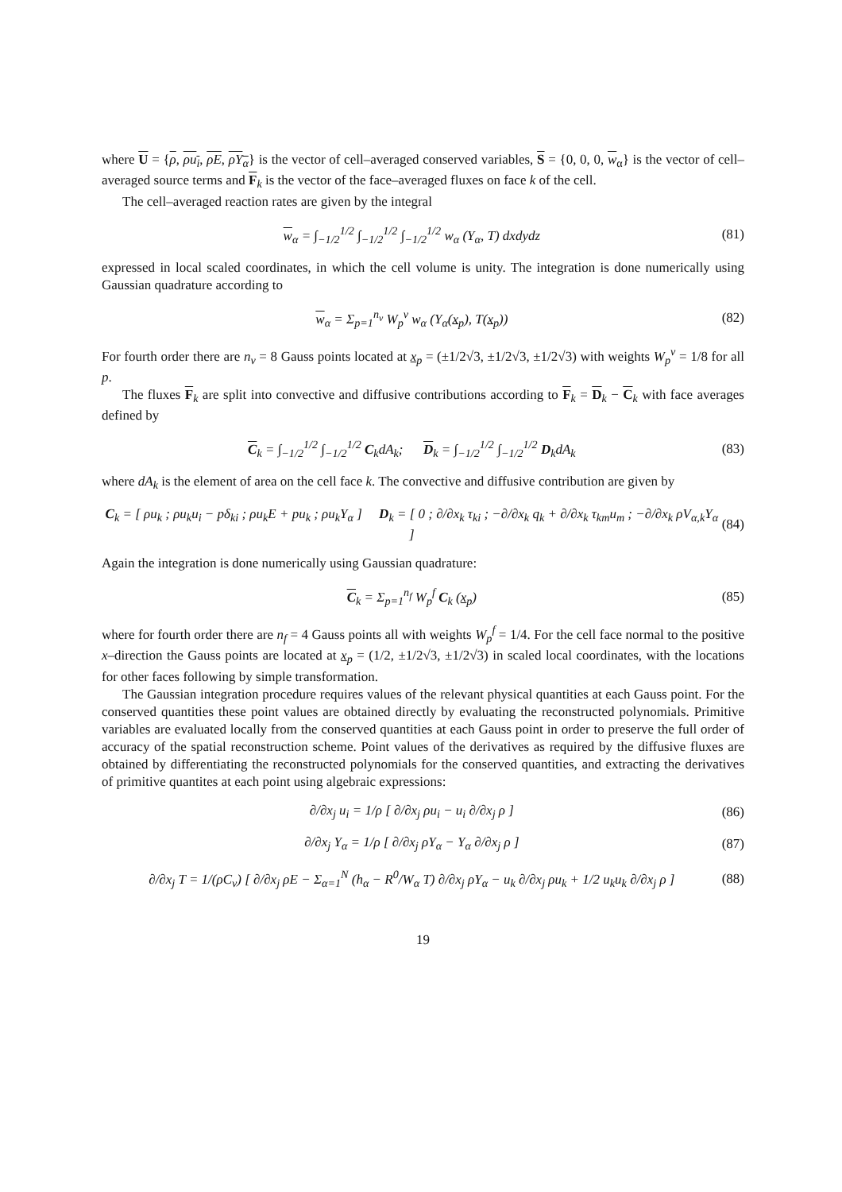where U = {ρ, ρu<sub>i</sub>, ρE, ρY<sub>α</sub>} is the vector of cell–averaged conserved variables, S = {0, 0, 0, w<sub>α</sub>} is the vector of cell–averaged source terms and F<sub>k</sub> is the vector of the face–averaged fluxes on face k of the cell.
The cell–averaged reaction rates are given by the integral
w<sub>α</sub> = ∫<sub>−1/2</sub><sup>1/2</sup> ∫<sub>−1/2</sub><sup>1/2</sup> ∫<sub>−1/2</sub><sup>1/2</sup> w<sub>α</sub> (Y<sub>α</sub>, T) dxdydz (81)
expressed in local scaled coordinates, in which the cell volume is unity. The integration is done numerically using Gaussian quadrature according to
w<sub>α</sub> = Σ<sub>p=1</sub><sup>n<sub>v</sub></sup> W<sub>p</sub><sup>v</sup> w<sub>α</sub> (Y<sub>α</sub>(x<sub>p</sub>), T(x<sub>p</sub>)) (82)
For fourth order there are n<sub>v</sub> = 8 Gauss points located at x<sub>p</sub> = (±1/2√3, ±1/2√3, ±1/2√3) with weights W<sub>p</sub><sup>v</sup> = 1/8 for all p.
The fluxes F<sub>k</sub> are split into convective and diffusive contributions according to F<sub>k</sub> = D<sub>k</sub> − C<sub>k</sub> with face averages defined by
C<sub>k</sub> = ∫<sub>−1/2</sub><sup>1/2</sup> ∫<sub>−1/2</sub><sup>1/2</sup> C<sub>k</sub>dA<sub>k</sub>; D<sub>k</sub> = ∫<sub>−1/2</sub><sup>1/2</sup> ∫<sub>−1/2</sub><sup>1/2</sup> D<sub>k</sub>dA<sub>k</sub> (83)
where dA<sub>k</sub> is the element of area on the cell face k. The convective and diffusive contribution are given by
C<sub>k</sub> = [ ρu<sub>k</sub> ; ρu<sub>k</sub>u<sub>i</sub> − pδ<sub>ki</sub> ; ρu<sub>k</sub>E + pu<sub>k</sub> ; ρu<sub>k</sub>Y<sub>α</sub> ] D<sub>k</sub> = [ 0 ; ∂/∂x<sub>k</sub> τ<sub>ki</sub> ; −∂/∂x<sub>k</sub> q<sub>k</sub> + ∂/∂x<sub>k</sub> τ<sub>km</sub>u<sub>m</sub> ; −∂/∂x<sub>k</sub> ρV<sub>α,k</sub>Y<sub>α</sub> ] (84)
Again the integration is done numerically using Gaussian quadrature:
C<sub>k</sub> = Σ<sub>p=1</sub><sup>n<sub>f</sub></sup> W<sub>p</sub><sup>f</sup> C<sub>k</sub> (x<sub>p</sub>) (85)
where for fourth order there are n<sub>f</sub> = 4 Gauss points all with weights W<sub>p</sub><sup>f</sup> = 1/4. For the cell face normal to the positive x–direction the Gauss points are located at x<sub>p</sub> = (1/2, ±1/2√3, ±1/2√3) in scaled local coordinates, with the locations for other faces following by simple transformation.
The Gaussian integration procedure requires values of the relevant physical quantities at each Gauss point. For the conserved quantities these point values are obtained directly by evaluating the reconstructed polynomials. Primitive variables are evaluated locally from the conserved quantities at each Gauss point in order to preserve the full order of accuracy of the spatial reconstruction scheme. Point values of the derivatives as required by the diffusive fluxes are obtained by differentiating the reconstructed polynomials for the conserved quantities, and extracting the derivatives of primitive quantites at each point using algebraic expressions:
∂/∂x<sub>j</sub> u<sub>i</sub> = 1/ρ [ ∂/∂x<sub>j</sub> ρu<sub>i</sub> − u<sub>i</sub> ∂/∂x<sub>j</sub> ρ ] (86)
∂/∂x<sub>j</sub> Y<sub>α</sub> = 1/ρ [ ∂/∂x<sub>j</sub> ρY<sub>α</sub> − Y<sub>α</sub> ∂/∂x<sub>j</sub> ρ ] (87)
∂/∂x<sub>j</sub> T = 1/(ρC<sub>v</sub>) [ ∂/∂x<sub>j</sub> ρE − Σ<sub>α=1</sub><sup>N</sup> (h<sub>α</sub> − R<sup>0</sup>/W<sub>α</sub> T) ∂/∂x<sub>j</sub> ρY<sub>α</sub> − u<sub>k</sub> ∂/∂x<sub>j</sub> ρu<sub>k</sub> + 1/2 u<sub>k</sub>u<sub>k</sub> ∂/∂x<sub>j</sub> ρ ] (88)
19